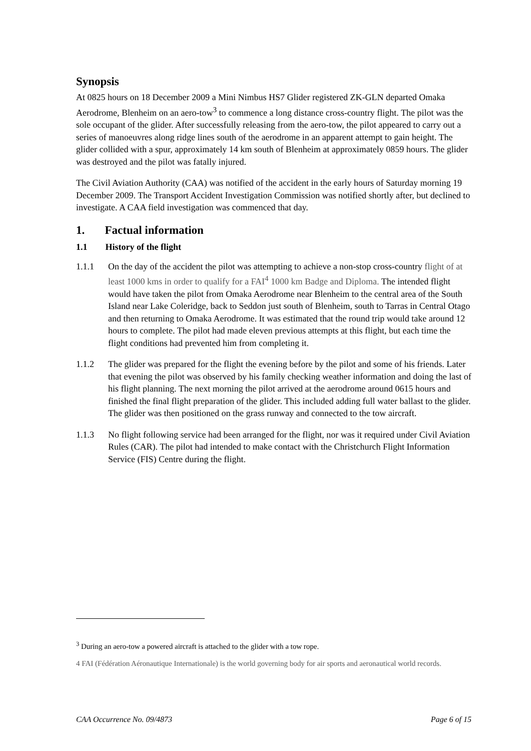Synopsis
At 0825 hours on 18 December 2009 a Mini Nimbus HS7 Glider registered ZK-GLN departed Omaka Aerodrome, Blenheim on an aero-tow<sup>3</sup> to commence a long distance cross-country flight. The pilot was the sole occupant of the glider. After successfully releasing from the aero-tow, the pilot appeared to carry out a series of manoeuvres along ridge lines south of the aerodrome in an apparent attempt to gain height. The glider collided with a spur, approximately 14 km south of Blenheim at approximately 0859 hours. The glider was destroyed and the pilot was fatally injured.
The Civil Aviation Authority (CAA) was notified of the accident in the early hours of Saturday morning 19 December 2009. The Transport Accident Investigation Commission was notified shortly after, but declined to investigate. A CAA field investigation was commenced that day.
1. Factual information
1.1 History of the flight
1.1.1 On the day of the accident the pilot was attempting to achieve a non-stop cross-country flight of at least 1000 kms in order to qualify for a FAI<sup>4</sup> 1000 km Badge and Diploma. The intended flight would have taken the pilot from Omaka Aerodrome near Blenheim to the central area of the South Island near Lake Coleridge, back to Seddon just south of Blenheim, south to Tarras in Central Otago and then returning to Omaka Aerodrome. It was estimated that the round trip would take around 12 hours to complete. The pilot had made eleven previous attempts at this flight, but each time the flight conditions had prevented him from completing it.
1.1.2 The glider was prepared for the flight the evening before by the pilot and some of his friends. Later that evening the pilot was observed by his family checking weather information and doing the last of his flight planning. The next morning the pilot arrived at the aerodrome around 0615 hours and finished the final flight preparation of the glider. This included adding full water ballast to the glider. The glider was then positioned on the grass runway and connected to the tow aircraft.
1.1.3 No flight following service had been arranged for the flight, nor was it required under Civil Aviation Rules (CAR). The pilot had intended to make contact with the Christchurch Flight Information Service (FIS) Centre during the flight.
<sup>3</sup> During an aero-tow a powered aircraft is attached to the glider with a tow rope.
4 FAI (Fédération Aéronautique Internationale) is the world governing body for air sports and aeronautical world records.
CAA Occurrence No. 09/4873 Page 6 of 15